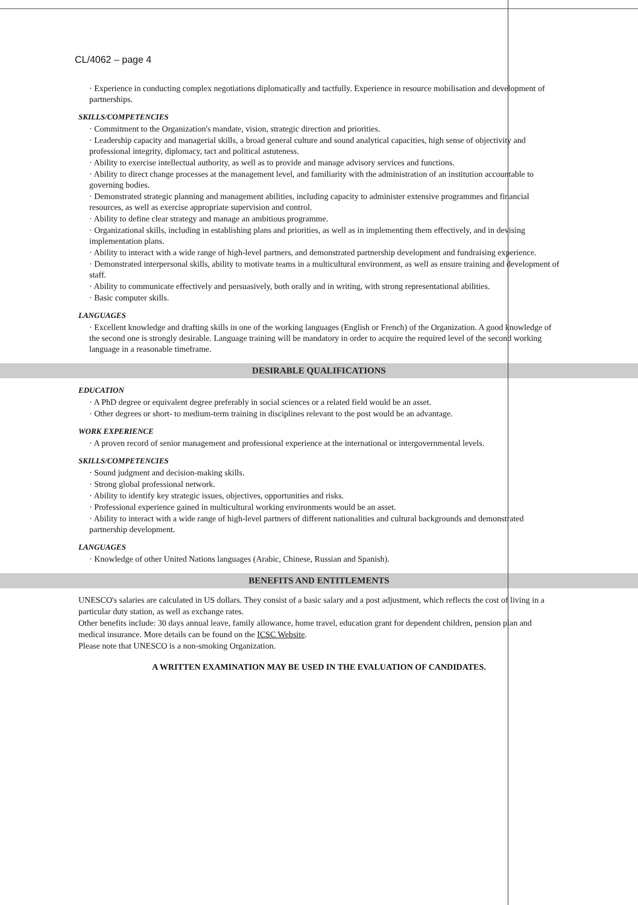CL/4062 – page 4
· Experience in conducting complex negotiations diplomatically and tactfully. Experience in resource mobilisation and development of partnerships.
SKILLS/COMPETENCIES
· Commitment to the Organization's mandate, vision, strategic direction and priorities.
· Leadership capacity and managerial skills, a broad general culture and sound analytical capacities, high sense of objectivity and professional integrity, diplomacy, tact and political astuteness.
· Ability to exercise intellectual authority, as well as to provide and manage advisory services and functions.
· Ability to direct change processes at the management level, and familiarity with the administration of an institution accountable to governing bodies.
· Demonstrated strategic planning and management abilities, including capacity to administer extensive programmes and financial resources, as well as exercise appropriate supervision and control.
· Ability to define clear strategy and manage an ambitious programme.
· Organizational skills, including in establishing plans and priorities, as well as in implementing them effectively, and in devising implementation plans.
· Ability to interact with a wide range of high-level partners, and demonstrated partnership development and fundraising experience.
· Demonstrated interpersonal skills, ability to motivate teams in a multicultural environment, as well as ensure training and development of staff.
· Ability to communicate effectively and persuasively, both orally and in writing, with strong representational abilities.
· Basic computer skills.
LANGUAGES
· Excellent knowledge and drafting skills in one of the working languages (English or French) of the Organization. A good knowledge of the second one is strongly desirable. Language training will be mandatory in order to acquire the required level of the second working language in a reasonable timeframe.
DESIRABLE QUALIFICATIONS
EDUCATION
· A PhD degree or equivalent degree preferably in social sciences or a related field would be an asset.
· Other degrees or short- to medium-term training in disciplines relevant to the post would be an advantage.
WORK EXPERIENCE
· A proven record of senior management and professional experience at the international or intergovernmental levels.
SKILLS/COMPETENCIES
· Sound judgment and decision-making skills.
· Strong global professional network.
· Ability to identify key strategic issues, objectives, opportunities and risks.
· Professional experience gained in multicultural working environments would be an asset.
· Ability to interact with a wide range of high-level partners of different nationalities and cultural backgrounds and demonstrated partnership development.
LANGUAGES
· Knowledge of other United Nations languages (Arabic, Chinese, Russian and Spanish).
BENEFITS AND ENTITLEMENTS
UNESCO's salaries are calculated in US dollars. They consist of a basic salary and a post adjustment, which reflects the cost of living in a particular duty station, as well as exchange rates.
Other benefits include: 30 days annual leave, family allowance, home travel, education grant for dependent children, pension plan and medical insurance. More details can be found on the ICSC Website.
Please note that UNESCO is a non-smoking Organization.
A WRITTEN EXAMINATION MAY BE USED IN THE EVALUATION OF CANDIDATES.